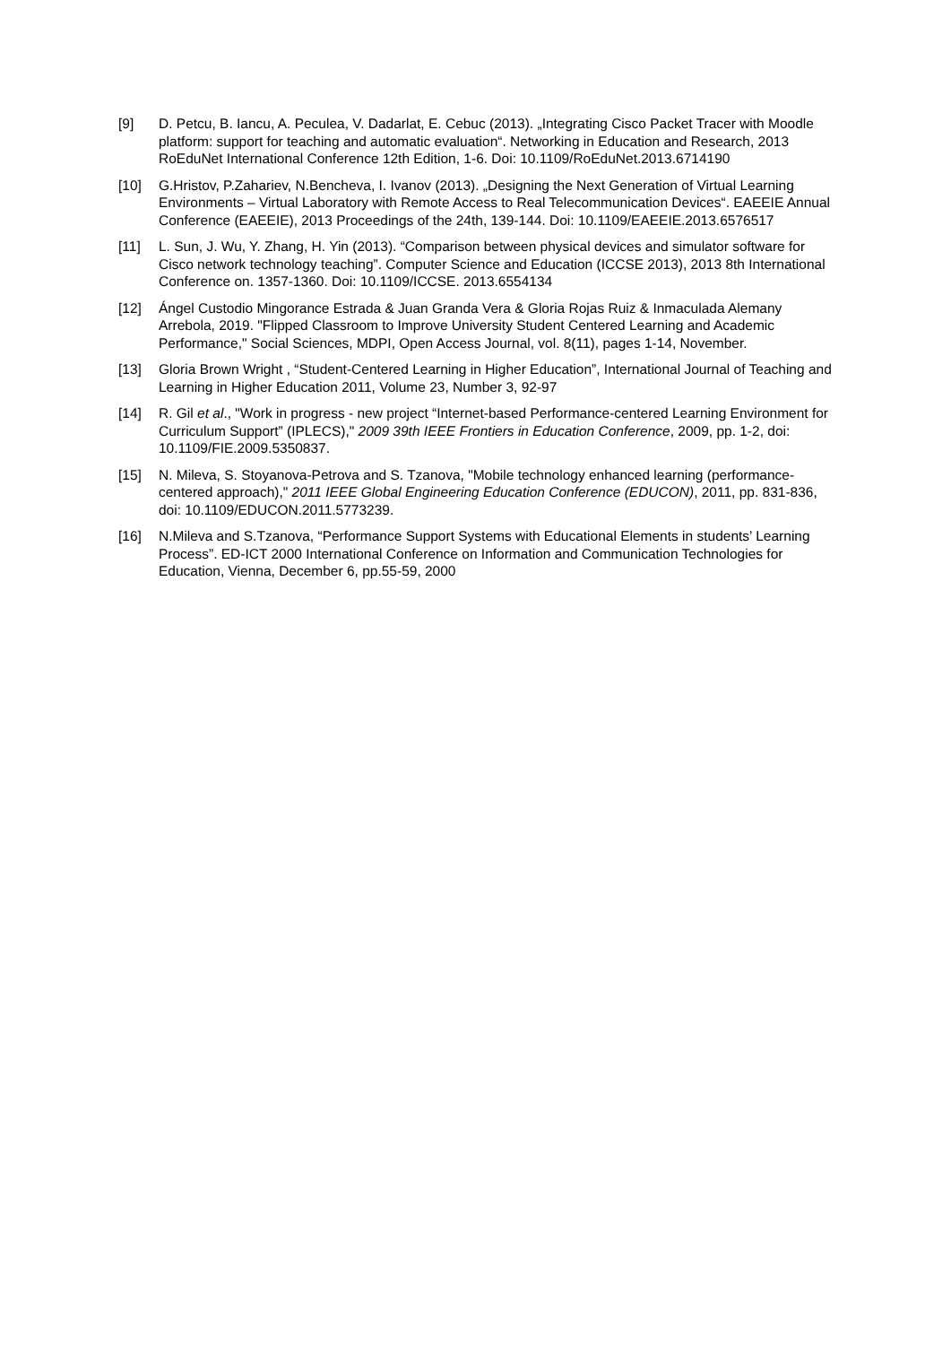[9] D. Petcu, B. Iancu, A. Peculea, V. Dadarlat, E. Cebuc (2013). „Integrating Cisco Packet Tracer with Moodle platform: support for teaching and automatic evaluation“. Networking in Education and Research, 2013 RoEduNet International Conference 12th Edition, 1-6. Doi: 10.1109/RoEduNet.2013.6714190
[10] G.Hristov, P.Zahariev, N.Bencheva, I. Ivanov (2013). „Designing the Next Generation of Virtual Learning Environments – Virtual Laboratory with Remote Access to Real Telecommunication Devices“. EAEEIE Annual Conference (EAEEIE), 2013 Proceedings of the 24th, 139-144. Doi: 10.1109/EAEEIE.2013.6576517
[11] L. Sun, J. Wu, Y. Zhang, H. Yin (2013). “Comparison between physical devices and simulator software for Cisco network technology teaching”. Computer Science and Education (ICCSE 2013), 2013 8th International Conference on. 1357-1360. Doi: 10.1109/ICCSE. 2013.6554134
[12] Ángel Custodio Mingorance Estrada & Juan Granda Vera & Gloria Rojas Ruiz & Inmaculada Alemany Arrebola, 2019. "Flipped Classroom to Improve University Student Centered Learning and Academic Performance," Social Sciences, MDPI, Open Access Journal, vol. 8(11), pages 1-14, November.
[13] Gloria Brown Wright , “Student-Centered Learning in Higher Education”, International Journal of Teaching and Learning in Higher Education 2011, Volume 23, Number 3, 92-97
[14] R. Gil et al., "Work in progress - new project “Internet-based Performance-centered Learning Environment for Curriculum Support” (IPLECS)," 2009 39th IEEE Frontiers in Education Conference, 2009, pp. 1-2, doi: 10.1109/FIE.2009.5350837.
[15] N. Mileva, S. Stoyanova-Petrova and S. Tzanova, "Mobile technology enhanced learning (performance-centered approach)," 2011 IEEE Global Engineering Education Conference (EDUCON), 2011, pp. 831-836, doi: 10.1109/EDUCON.2011.5773239.
[16] N.Mileva and S.Tzanova, “Performance Support Systems with Educational Elements in students’ Learning Process”. ED-ICT 2000 International Conference on Information and Communication Technologies for Education, Vienna, December 6, pp.55-59, 2000